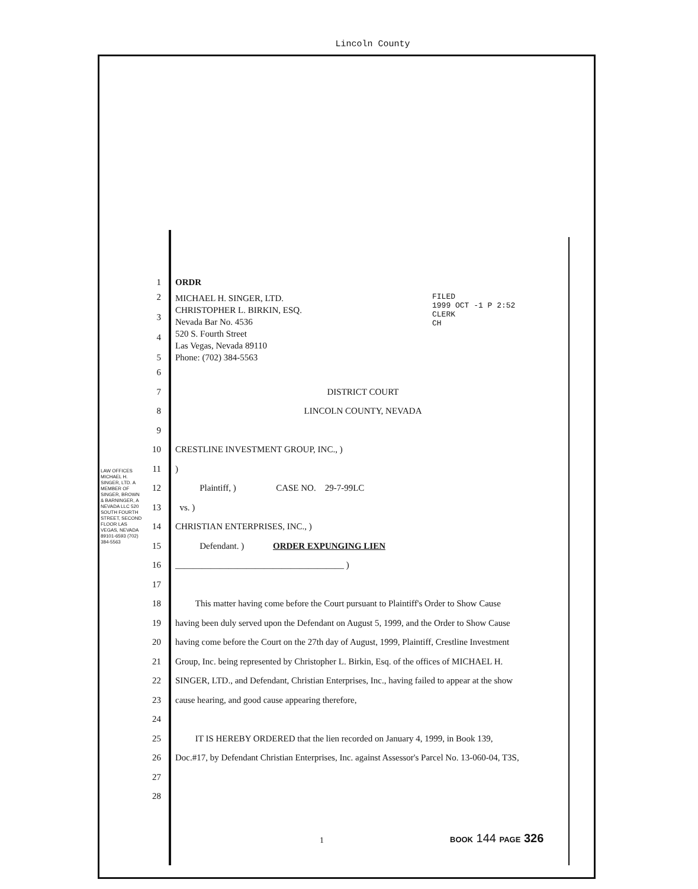Lincoln County
LAW OFFICES MICHAEL H. SINGER, LTD. A MEMBER OF SINGER, BROWN & BARNINGER, A NEVADA LLC 520 SOUTH FOURTH STREET, SECOND FLOOR LAS VEGAS, NEVADA 89101-6593 (702) 384-5563
1 ORDR
2
3
4
5 MICHAEL H. SINGER, LTD.
CHRISTOPHER L. BIRKIN, ESQ.
Nevada Bar No. 4536
520 S. Fourth Street
Las Vegas, Nevada 89110
Phone: (702) 384-5563 FILED
1999 OCT -1 P 2:52
CLERK
CH
6
7 DISTRICT COURT
8 LINCOLN COUNTY, NEVADA
9
10 CRESTLINE INVESTMENT GROUP, INC., )
11)
12 Plaintiff, ) CASE NO. 29-7-99LC
13 vs. )
14 CHRISTIAN ENTERPRISES, INC., )
15 Defendant. ) ORDER EXPUNGING LIEN
16 ______________________________________ )
17
18 This matter having come before the Court pursuant to Plaintiff's Order to Show Cause
19 having been duly served upon the Defendant on August 5, 1999, and the Order to Show Cause
20 having come before the Court on the 27th day of August, 1999, Plaintiff, Crestline Investment
21 Group, Inc. being represented by Christopher L. Birkin, Esq. of the offices of MICHAEL H.
22 SINGER, LTD., and Defendant, Christian Enterprises, Inc., having failed to appear at the show
23 cause hearing, and good cause appearing therefore,
24
25 IT IS HEREBY ORDERED that the lien recorded on January 4, 1999, in Book 139,
26 Doc.#17, by Defendant Christian Enterprises, Inc. against Assessor's Parcel No. 13-060-04, T3S,
27
28
1 BOOK 144 PAGE 326